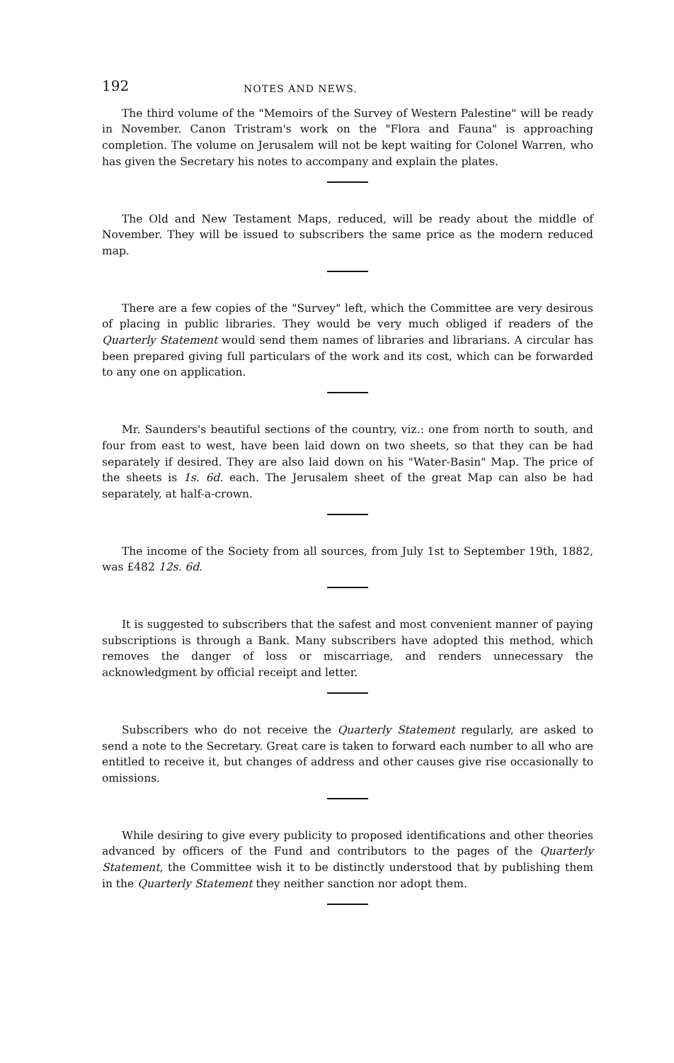192 NOTES AND NEWS.
The third volume of the "Memoirs of the Survey of Western Palestine" will be ready in November. Canon Tristram's work on the "Flora and Fauna" is approaching completion. The volume on Jerusalem will not be kept waiting for Colonel Warren, who has given the Secretary his notes to accompany and explain the plates.
The Old and New Testament Maps, reduced, will be ready about the middle of November. They will be issued to subscribers the same price as the modern reduced map.
There are a few copies of the "Survey" left, which the Committee are very desirous of placing in public libraries. They would be very much obliged if readers of the Quarterly Statement would send them names of libraries and librarians. A circular has been prepared giving full particulars of the work and its cost, which can be forwarded to any one on application.
Mr. Saunders's beautiful sections of the country, viz.: one from north to south, and four from east to west, have been laid down on two sheets, so that they can be had separately if desired. They are also laid down on his "Water-Basin" Map. The price of the sheets is 1s. 6d. each. The Jerusalem sheet of the great Map can also be had separately, at half-a-crown.
The income of the Society from all sources, from July 1st to September 19th, 1882, was £482 12s. 6d.
It is suggested to subscribers that the safest and most convenient manner of paying subscriptions is through a Bank. Many subscribers have adopted this method, which removes the danger of loss or miscarriage, and renders unnecessary the acknowledgment by official receipt and letter.
Subscribers who do not receive the Quarterly Statement regularly, are asked to send a note to the Secretary. Great care is taken to forward each number to all who are entitled to receive it, but changes of address and other causes give rise occasionally to omissions.
While desiring to give every publicity to proposed identifications and other theories advanced by officers of the Fund and contributors to the pages of the Quarterly Statement, the Committee wish it to be distinctly understood that by publishing them in the Quarterly Statement they neither sanction nor adopt them.